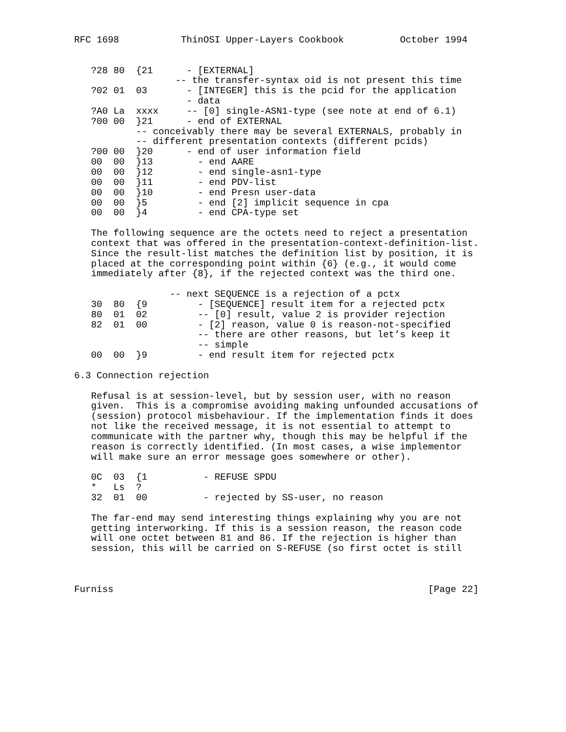RFC 1698           ThinOSI Upper-Layers Cookbook          October 1994


   ?28 80  {21      - [EXTERNAL]
                  -- the transfer-syntax oid is not present this time
   ?02 01  03       - [INTEGER] this is the pcid for the application
                    - data
   ?A0 La  xxxx     -- [0] single-ASN1-type (see note at end of 6.1)
   ?00 00  }21      - end of EXTERNAL
           -- conceivably there may be several EXTERNALS, probably in
           -- different presentation contexts (different pcids)
   ?00 00  }20      - end of user information field
   00  00  }13        - end AARE
   00  00  }12        - end single-asn1-type
   00  00  }11        - end PDV-list
   00  00  }10        - end Presn user-data
   00  00  }5         - end [2] implicit sequence in cpa
   00  00  }4         - end CPA-type set

   The following sequence are the octets need to reject a presentation
   context that was offered in the presentation-context-definition-list.
   Since the result-list matches the definition list by position, it is
   placed at the corresponding point within {6} (e.g., it would come
   immediately after {8}, if the rejected context was the third one.

                 -- next SEQUENCE is a rejection of a pctx
   30  80  {9         - [SEQUENCE] result item for a rejected pctx
   80  01  02         -- [0] result, value 2 is provider rejection
   82  01  00         - [2] reason, value 0 is reason-not-specified
                      -- there are other reasons, but let’s keep it
                      -- simple
   00  00  }9         - end result item for rejected pctx

6.3 Connection rejection

   Refusal is at session-level, but by session user, with no reason
   given.  This is a compromise avoiding making unfounded accusations of
   (session) protocol misbehaviour. If the implementation finds it does
   not like the received message, it is not essential to attempt to
   communicate with the partner why, though this may be helpful if the
   reason is correctly identified. (In most cases, a wise implementor
   will make sure an error message goes somewhere or other).

   0C  03  {1          - REFUSE SPDU
   *   Ls  ?
   32  01  00          - rejected by SS-user, no reason

   The far-end may send interesting things explaining why you are not
   getting interworking. If this is a session reason, the reason code
   will one octet between 81 and 86. If the rejection is higher than
   session, this will be carried on S-REFUSE (so first octet is still



Furniss                                                        [Page 22]